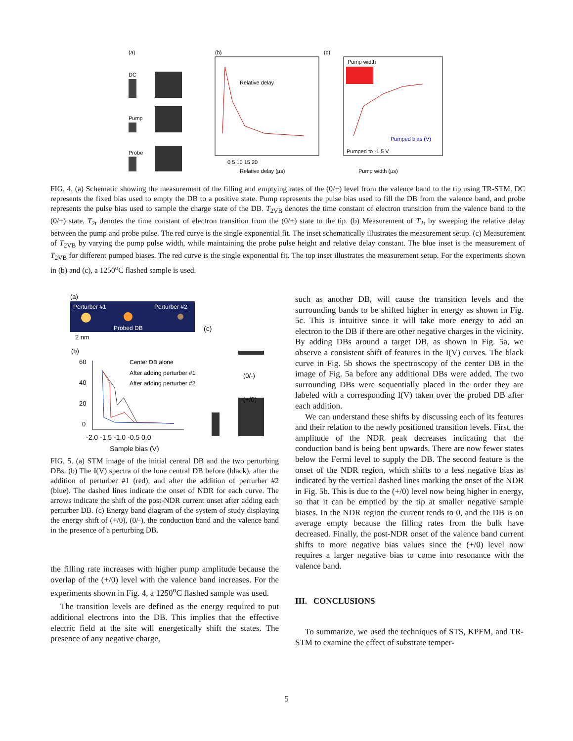(a)
DC
Pump
Probe
(b)
Relative delay
Relative delay (µs)
0 5 10 15 20
(c)
Pump width
Pumped to -1.5 V
Pumped bias (V)
Pump width (µs)
FIG. 4. (a) Schematic showing the measurement of the filling and emptying rates of the (0/+) level from the valence band to the tip using TR-STM. DC represents the fixed bias used to empty the DB to a positive state. Pump represents the pulse bias used to fill the DB from the valence band, and probe represents the pulse bias used to sample the charge state of the DB. T<sub>2VB</sub> denotes the time constant of electron transition from the valence band to the (0/+) state. T<sub>2t</sub> denotes the time constant of electron transition from the (0/+) state to the tip. (b) Measurement of T<sub>2t</sub> by sweeping the relative delay between the pump and probe pulse. The red curve is the single exponential fit. The inset schematically illustrates the measurement setup. (c) Measurement of T<sub>2VB</sub> by varying the pump pulse width, while maintaining the probe pulse height and relative delay constant. The blue inset is the measurement of T<sub>2VB</sub> for different pumped biases. The red curve is the single exponential fit. The top inset illustrates the measurement setup. For the experiments shown in (b) and (c), a 1250<sup>o</sup>C flashed sample is used.
(a)
Perturber #1
Perturber #2
Probed DB
2 nm
(b)
60
40
20
0
Center DB alone
After adding perturber #1
After adding perturber #2
-2.0 -1.5 -1.0 -0.5 0.0
Sample bias (V)
(c)
(0/-)
(+/0)
FIG. 5. (a) STM image of the initial central DB and the two perturbing DBs. (b) The I(V) spectra of the lone central DB before (black), after the addition of perturber #1 (red), and after the addition of perturber #2 (blue). The dashed lines indicate the onset of NDR for each curve. The arrows indicate the shift of the post-NDR current onset after adding each perturber DB. (c) Energy band diagram of the system of study displaying the energy shift of (+/0), (0/-), the conduction band and the valence band in the presence of a perturbing DB.
the filling rate increases with higher pump amplitude because the overlap of the (+/0) level with the valence band increases. For the experiments shown in Fig. 4, a 1250<sup>o</sup>C flashed sample was used.
The transition levels are defined as the energy required to put additional electrons into the DB. This implies that the effective electric field at the site will energetically shift the states. The presence of any negative charge,
such as another DB, will cause the transition levels and the surrounding bands to be shifted higher in energy as shown in Fig. 5c. This is intuitive since it will take more energy to add an electron to the DB if there are other negative charges in the vicinity. By adding DBs around a target DB, as shown in Fig. 5a, we observe a consistent shift of features in the I(V) curves. The black curve in Fig. 5b shows the spectroscopy of the center DB in the image of Fig. 5a before any additional DBs were added. The two surrounding DBs were sequentially placed in the order they are labeled with a corresponding I(V) taken over the probed DB after each addition.
We can understand these shifts by discussing each of its features and their relation to the newly positioned transition levels. First, the amplitude of the NDR peak decreases indicating that the conduction band is being bent upwards. There are now fewer states below the Fermi level to supply the DB. The second feature is the onset of the NDR region, which shifts to a less negative bias as indicated by the vertical dashed lines marking the onset of the NDR in Fig. 5b. This is due to the (+/0) level now being higher in energy, so that it can be emptied by the tip at smaller negative sample biases. In the NDR region the current tends to 0, and the DB is on average empty because the filling rates from the bulk have decreased. Finally, the post-NDR onset of the valence band current shifts to more negative bias values since the (+/0) level now requires a larger negative bias to come into resonance with the valence band.
III. CONCLUSIONS
To summarize, we used the techniques of STS, KPFM, and TR-STM to examine the effect of substrate temper-
5